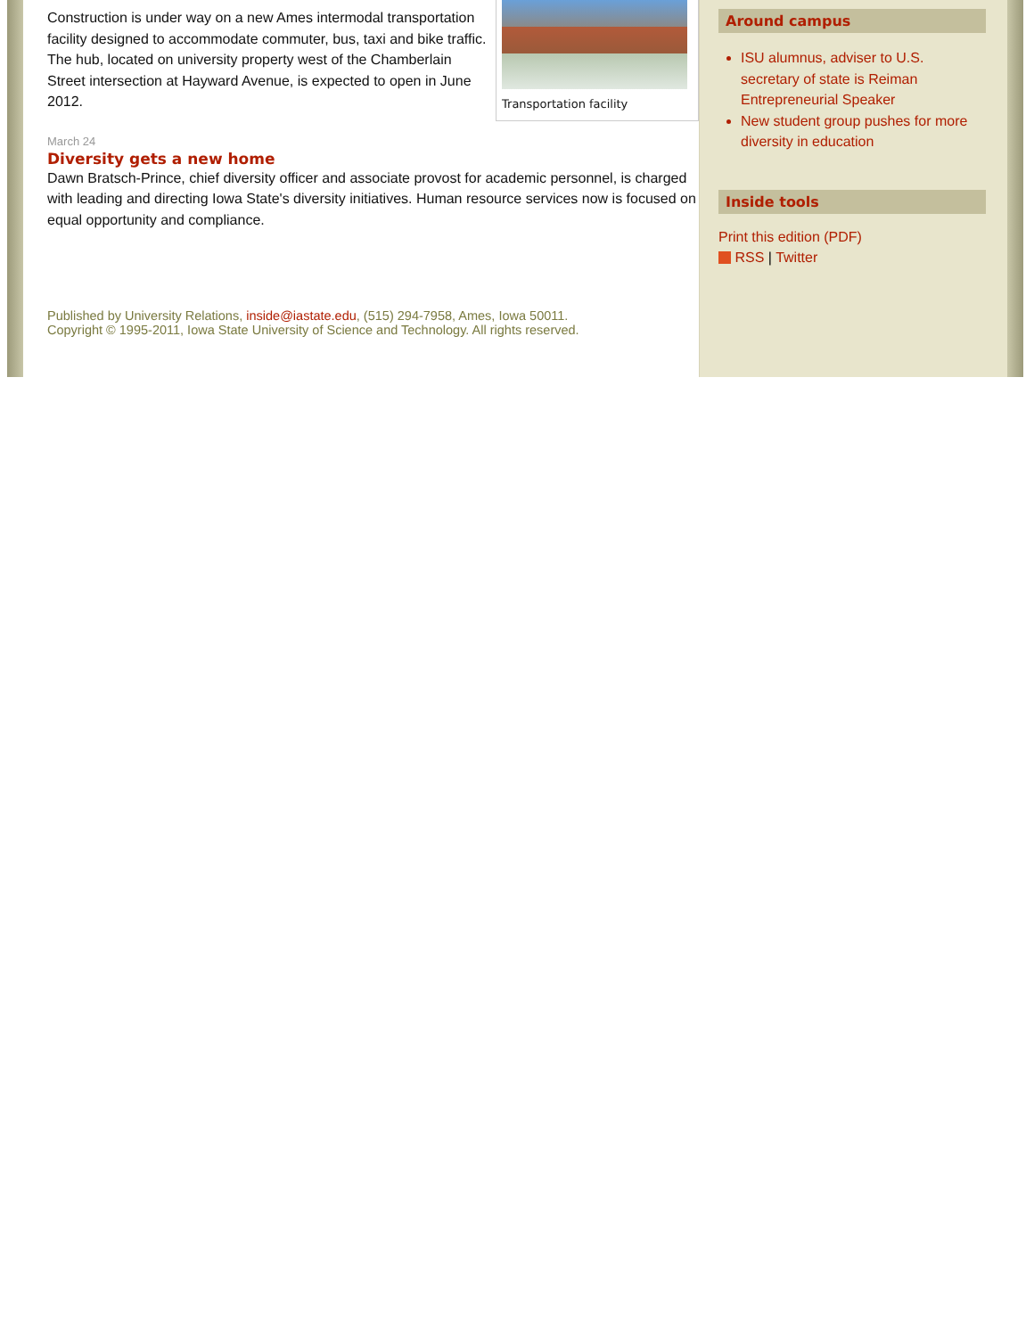Transportation facility
Construction is under way on a new Ames intermodal transportation facility designed to accommodate commuter, bus, taxi and bike traffic. The hub, located on university property west of the Chamberlain Street intersection at Hayward Avenue, is expected to open in June 2012.
March 24
Diversity gets a new home
Dawn Bratsch-Prince, chief diversity officer and associate provost for academic personnel, is charged with leading and directing Iowa State's diversity initiatives. Human resource services now is focused on equal opportunity and compliance.
Published by University Relations, inside@iastate.edu, (515) 294-7958, Ames, Iowa 50011.
Copyright © 1995-2011, Iowa State University of Science and Technology. All rights reserved.
Around campus
ISU alumnus, adviser to U.S. secretary of state is Reiman Entrepreneurial Speaker
New student group pushes for more diversity in education
Inside tools
Print this edition (PDF)
RSS | Twitter